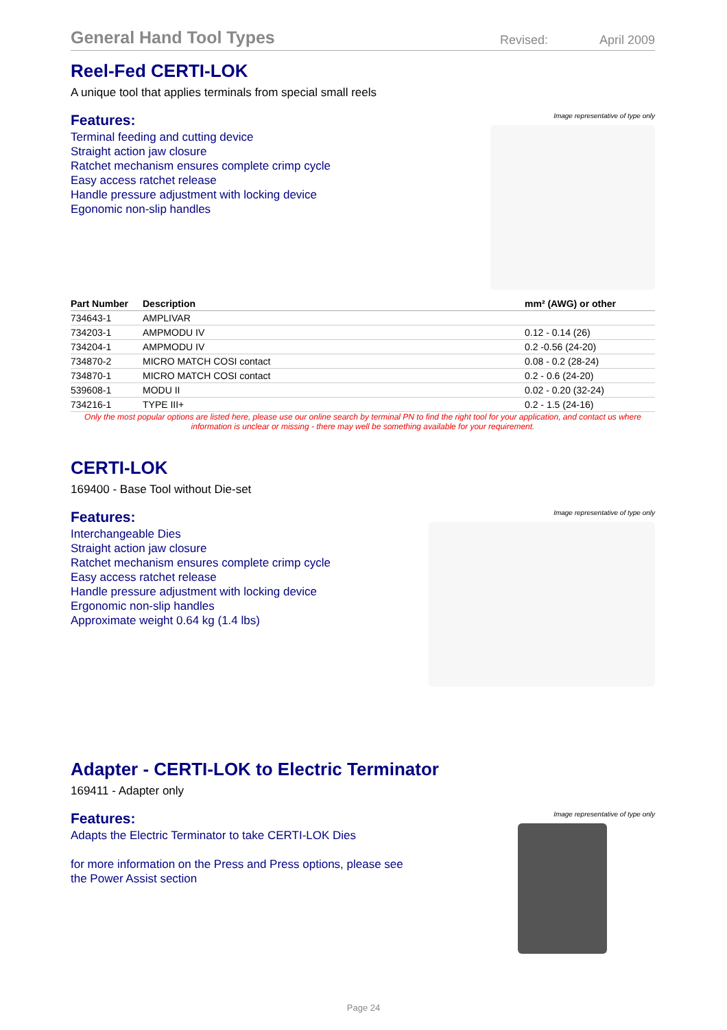General Hand Tool Types
Revised: April 2009
Reel-Fed CERTI-LOK
A unique tool that applies terminals from special small reels
Features:
Terminal feeding and cutting device
Straight action jaw closure
Ratchet mechanism ensures complete crimp cycle
Easy access ratchet release
Handle pressure adjustment with locking device
Egonomic non-slip handles
Image representative of type only
| Part Number | Description | mm² (AWG) or other |
| --- | --- | --- |
| 734643-1 | AMPLIVAR | |
| 734203-1 | AMPMODU IV | 0.12 - 0.14 (26) |
| 734204-1 | AMPMODU IV | 0.2 -0.56 (24-20) |
| 734870-2 | MICRO MATCH COSI contact | 0.08 - 0.2 (28-24) |
| 734870-1 | MICRO MATCH COSI contact | 0.2 - 0.6 (24-20) |
| 539608-1 | MODU II | 0.02 - 0.20 (32-24) |
| 734216-1 | TYPE III+ | 0.2 - 1.5 (24-16) |
Only the most popular options are listed here, please use our online search by terminal PN to find the right tool for your application, and contact us where information is unclear or missing - there may well be something available for your requirement.
CERTI-LOK
169400 - Base Tool without Die-set
Features:
Interchangeable Dies
Straight action jaw closure
Ratchet mechanism ensures complete crimp cycle
Easy access ratchet release
Handle pressure adjustment with locking device
Ergonomic non-slip handles
Approximate weight 0.64 kg (1.4 lbs)
Image representative of type only
Adapter - CERTI-LOK to Electric Terminator
169411 - Adapter only
Features:
Adapts the Electric Terminator to take CERTI-LOK Dies
for more information on the Press and Press options, please see
the Power Assist section
Image representative of type only
Page 24